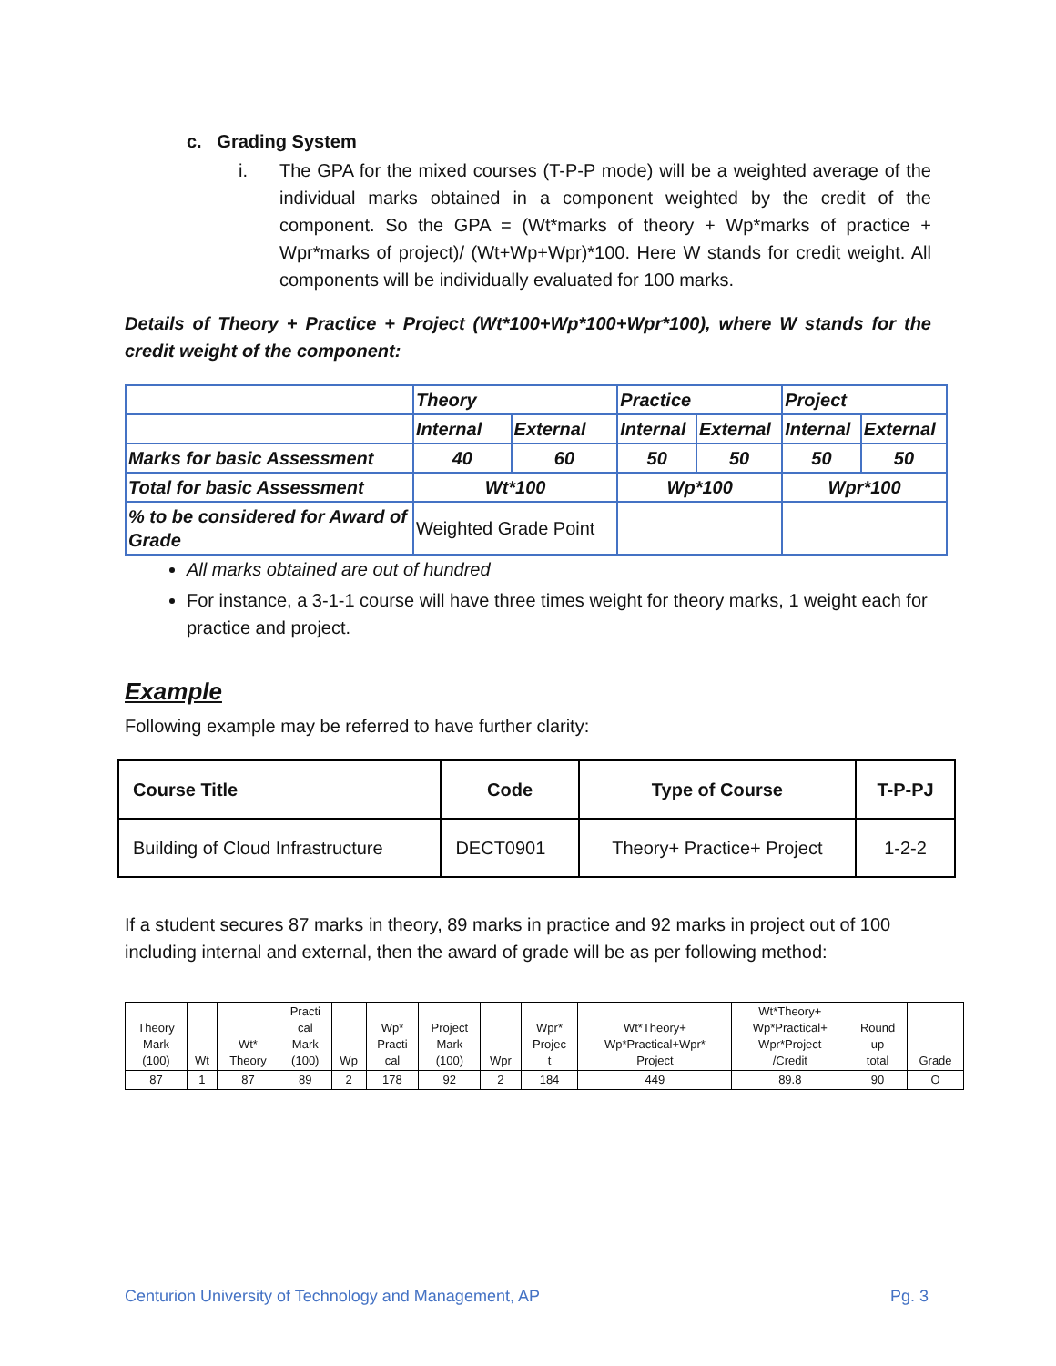c. Grading System
i. The GPA for the mixed courses (T-P-P mode) will be a weighted average of the individual marks obtained in a component weighted by the credit of the component. So the GPA = (Wt*marks of theory + Wp*marks of practice + Wpr*marks of project)/ (Wt+Wp+Wpr)*100. Here W stands for credit weight. All components will be individually evaluated for 100 marks.
Details of Theory + Practice + Project (Wt*100+Wp*100+Wpr*100), where W stands for the credit weight of the component:
| | Theory | | Practice | | Project | |
| | Internal | External | Internal | External | Internal | External |
| Marks for basic Assessment | 40 | 60 | 50 | 50 | 50 | 50 |
| Total for basic Assessment | Wt*100 | | Wp*100 | | Wpr*100 | |
| % to be considered for Award of Grade | Weighted Grade Point | | | | | |
All marks obtained are out of hundred
For instance, a 3-1-1 course will have three times weight for theory marks, 1 weight each for practice and project.
Example
Following example may be referred to have further clarity:
| Course Title | Code | Type of Course | T-P-PJ |
| --- | --- | --- | --- |
| Building of Cloud Infrastructure | DECT0901 | Theory+ Practice+ Project | 1-2-2 |
If a student secures 87 marks in theory, 89 marks in practice and 92 marks in project out of 100 including internal and external, then the award of grade will be as per following method:
| Theory Mark (100) | Wt | Wt* Theory | Practi cal Mark (100) | Wp | Wp* Practi cal | Project Mark (100) | Wpr | Wpr* Projec t | Wt*Theory+ Wp*Practical+Wpr* Project | Wt*Theory+ Wp*Practical+ Wpr*Project /Credit | Round up total | Grade |
| --- | --- | --- | --- | --- | --- | --- | --- | --- | --- | --- | --- | --- |
| 87 | 1 | 87 | 89 | 2 | 178 | 92 | 2 | 184 | 449 | 89.8 | 90 | O |
Centurion University of Technology and Management, AP Pg. 3